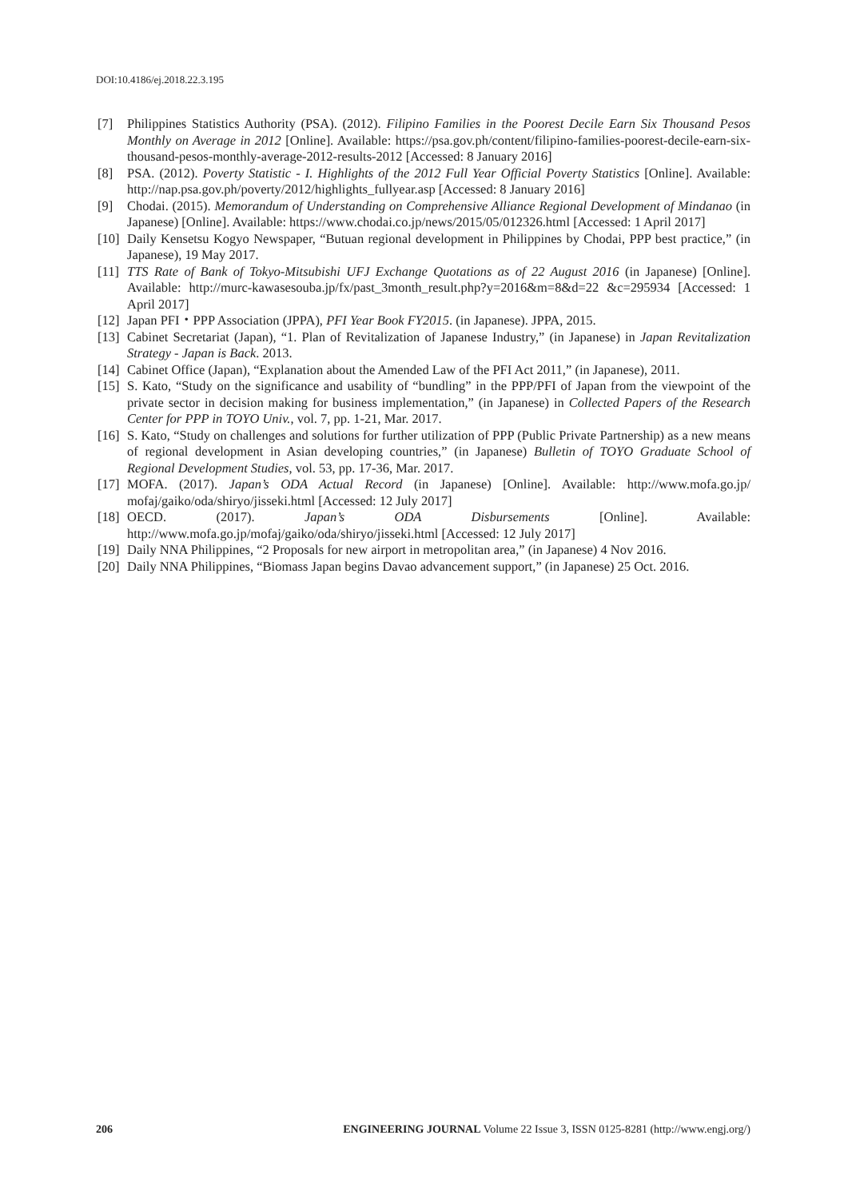DOI:10.4186/ej.2018.22.3.195
[7] Philippines Statistics Authority (PSA). (2012). Filipino Families in the Poorest Decile Earn Six Thousand Pesos Monthly on Average in 2012 [Online]. Available: https://psa.gov.ph/content/filipino-families-poorest-decile-earn-six-thousand-pesos-monthly-average-2012-results-2012 [Accessed: 8 January 2016]
[8] PSA. (2012). Poverty Statistic - I. Highlights of the 2012 Full Year Official Poverty Statistics [Online]. Available: http://nap.psa.gov.ph/poverty/2012/highlights_fullyear.asp [Accessed: 8 January 2016]
[9] Chodai. (2015). Memorandum of Understanding on Comprehensive Alliance Regional Development of Mindanao (in Japanese) [Online]. Available: https://www.chodai.co.jp/news/2015/05/012326.html [Accessed: 1 April 2017]
[10] Daily Kensetsu Kogyo Newspaper, “Butuan regional development in Philippines by Chodai, PPP best practice,” (in Japanese), 19 May 2017.
[11] TTS Rate of Bank of Tokyo-Mitsubishi UFJ Exchange Quotations as of 22 August 2016 (in Japanese) [Online]. Available: http://murc-kawasesouba.jp/fx/past_3month_result.php?y=2016&m=8&d=22 &c=295934 [Accessed: 1 April 2017]
[12] Japan PFI・PPP Association (JPPA), PFI Year Book FY2015. (in Japanese). JPPA, 2015.
[13] Cabinet Secretariat (Japan), “1. Plan of Revitalization of Japanese Industry,” (in Japanese) in Japan Revitalization Strategy - Japan is Back. 2013.
[14] Cabinet Office (Japan), “Explanation about the Amended Law of the PFI Act 2011,” (in Japanese), 2011.
[15] S. Kato, “Study on the significance and usability of “bundling” in the PPP/PFI of Japan from the viewpoint of the private sector in decision making for business implementation,” (in Japanese) in Collected Papers of the Research Center for PPP in TOYO Univ., vol. 7, pp. 1-21, Mar. 2017.
[16] S. Kato, “Study on challenges and solutions for further utilization of PPP (Public Private Partnership) as a new means of regional development in Asian developing countries,” (in Japanese) Bulletin of TOYO Graduate School of Regional Development Studies, vol. 53, pp. 17-36, Mar. 2017.
[17] MOFA. (2017). Japan’s ODA Actual Record (in Japanese) [Online]. Available: http://www.mofa.go.jp/ mofaj/gaiko/oda/shiryo/jisseki.html [Accessed: 12 July 2017]
[18] OECD. (2017). Japan’s ODA Disbursements [Online]. Available: http://www.mofa.go.jp/mofaj/gaiko/oda/shiryo/jisseki.html [Accessed: 12 July 2017]
[19] Daily NNA Philippines, “2 Proposals for new airport in metropolitan area,” (in Japanese) 4 Nov 2016.
[20] Daily NNA Philippines, “Biomass Japan begins Davao advancement support,” (in Japanese) 25 Oct. 2016.
206 ENGINEERING JOURNAL Volume 22 Issue 3, ISSN 0125-8281 (http://www.engj.org/)